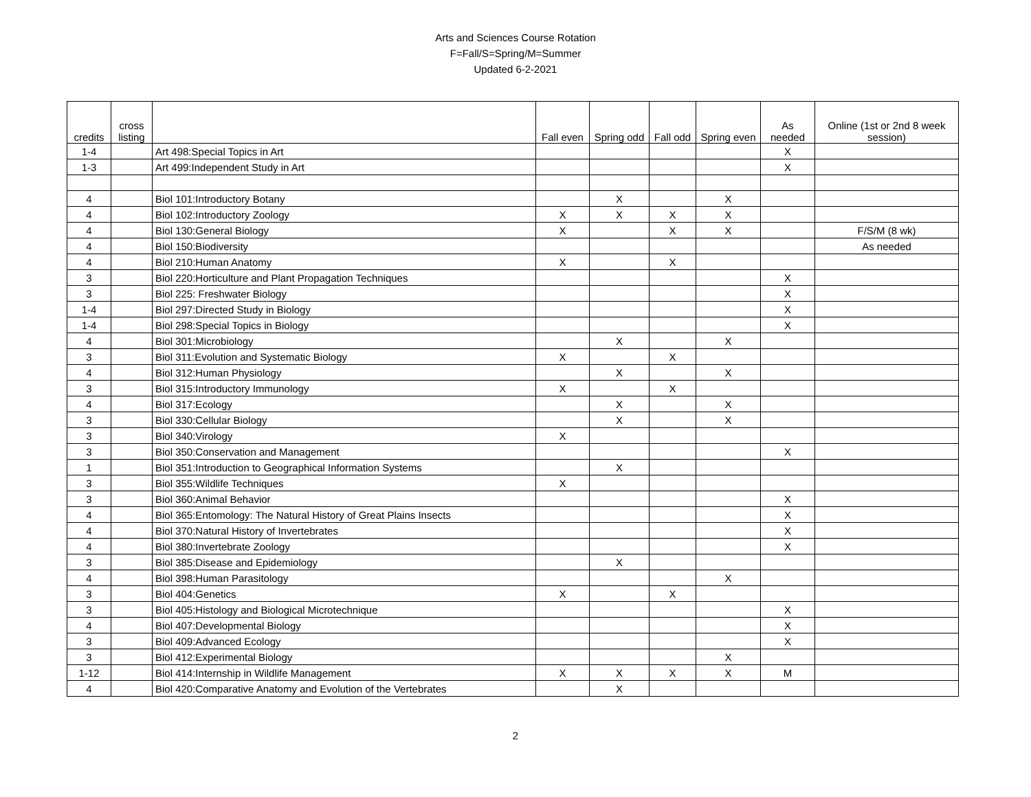Arts and Sciences Course Rotation
F=Fall/S=Spring/M=Summer
Updated 6-2-2021
| credits | cross listing | | Fall even | Spring odd | Fall odd | Spring even | As needed | Online (1st or 2nd 8 week session) |
| --- | --- | --- | --- | --- | --- | --- | --- | --- |
| 1-4 | | Art 498:Special Topics in Art | | | | | X | |
| 1-3 | | Art 499:Independent Study in Art | | | | | X | |
| 4 | | Biol 101:Introductory Botany | | X | | X | | |
| 4 | | Biol 102:Introductory Zoology | X | X | X | X | | |
| 4 | | Biol 130:General Biology | X | | X | X | | F/S/M (8 wk) |
| 4 | | Biol 150:Biodiversity | | | | | | As needed |
| 4 | | Biol 210:Human Anatomy | X | | X | | | |
| 3 | | Biol 220:Horticulture and Plant Propagation Techniques | | | | | X | |
| 3 | | Biol 225: Freshwater Biology | | | | | X | |
| 1-4 | | Biol 297:Directed Study in Biology | | | | | X | |
| 1-4 | | Biol 298:Special Topics in Biology | | | | | X | |
| 4 | | Biol 301:Microbiology | | X | | X | | |
| 3 | | Biol 311:Evolution and Systematic Biology | X | | X | | | |
| 4 | | Biol 312:Human Physiology | | X | | X | | |
| 3 | | Biol 315:Introductory Immunology | X | | X | | | |
| 4 | | Biol 317:Ecology | | X | | X | | |
| 3 | | Biol 330:Cellular Biology | | X | | X | | |
| 3 | | Biol 340:Virology | X | | | | | |
| 3 | | Biol 350:Conservation and Management | | | | | X | |
| 1 | | Biol 351:Introduction to Geographical Information Systems | | X | | | | |
| 3 | | Biol 355:Wildlife Techniques | X | | | | | |
| 3 | | Biol 360:Animal Behavior | | | | | X | |
| 4 | | Biol 365:Entomology: The Natural History of Great Plains Insects | | | | | X | |
| 4 | | Biol 370:Natural History of Invertebrates | | | | | X | |
| 4 | | Biol 380:Invertebrate Zoology | | | | | X | |
| 3 | | Biol 385:Disease and Epidemiology | | X | | | | |
| 4 | | Biol 398:Human Parasitology | | | | X | | |
| 3 | | Biol 404:Genetics | X | | X | | | |
| 3 | | Biol 405:Histology and Biological Microtechnique | | | | | X | |
| 4 | | Biol 407:Developmental Biology | | | | | X | |
| 3 | | Biol 409:Advanced Ecology | | | | | X | |
| 3 | | Biol 412:Experimental Biology | | | | X | | |
| 1-12 | | Biol 414:Internship in Wildlife Management | X | X | X | X | M | |
| 4 | | Biol 420:Comparative Anatomy and Evolution of the Vertebrates | | X | | | | |
2